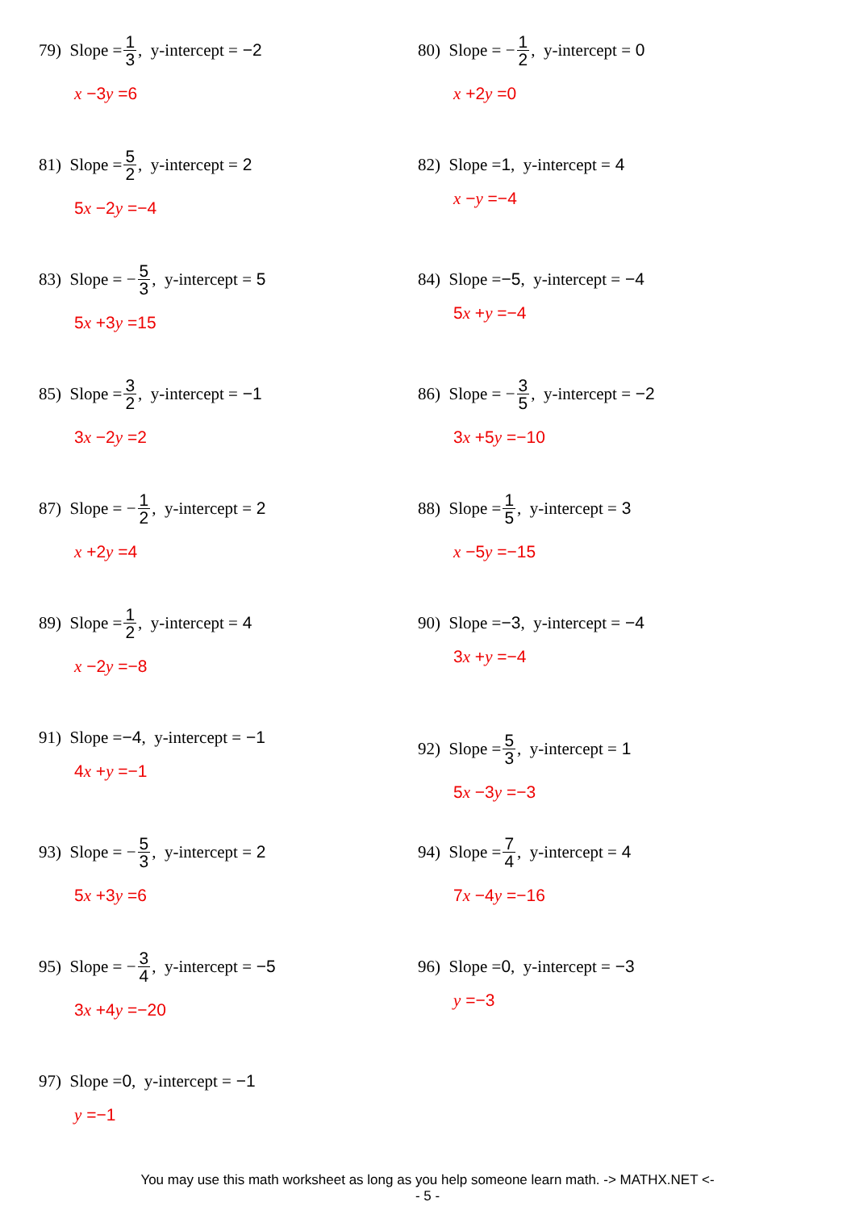79) Slope = 1 3, y-intercept = −2
x −3y =6
80) Slope = − 1 2, y-intercept = 0
x +2y =0
81) Slope = 5 2, y-intercept = 2
5x −2y =−4
82) Slope = 1, y-intercept = 4
x −y =−4
83) Slope = − 5 3, y-intercept = 5
5x +3y =15
84) Slope = −5, y-intercept = −4
5x +y =−4
85) Slope = 3 2, y-intercept = −1
3x −2y =2
86) Slope = − 3 5, y-intercept = −2
3x +5y =−10
87) Slope = − 1 2, y-intercept = 2
x +2y =4
88) Slope = 1 5, y-intercept = 3
x −5y =−15
89) Slope = 1 2, y-intercept = 4
x −2y =−8
90) Slope = −3, y-intercept = −4
3x +y =−4
91) Slope = −4, y-intercept = −1
4x +y =−1
92) Slope = 5 3, y-intercept = 1
5x −3y =−3
93) Slope = − 5 3, y-intercept = 2
5x +3y =6
94) Slope = 7 4, y-intercept = 4
7x −4y =−16
95) Slope = − 3 4, y-intercept = −5
3x +4y =−20
96) Slope = 0, y-intercept = −3
y =−3
97) Slope = 0, y-intercept = −1
y =−1
You may use this math worksheet as long as you help someone learn math. -> MATHX.NET <-
- 5 -